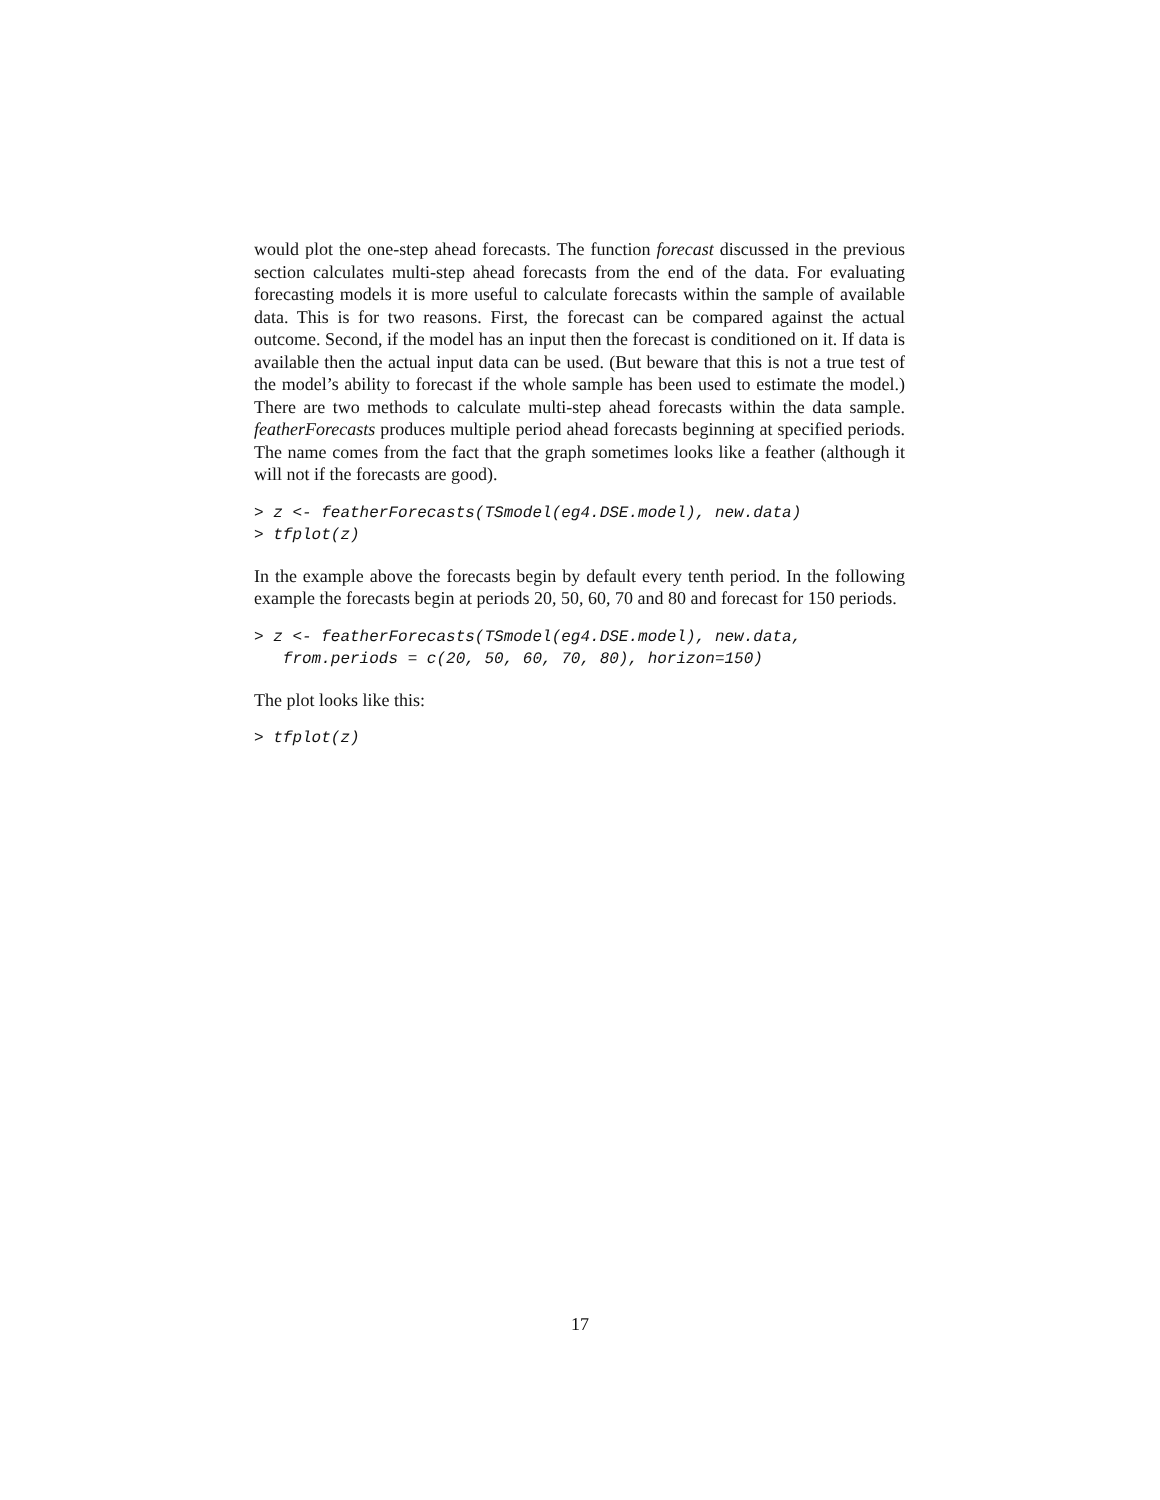would plot the one-step ahead forecasts. The function forecast discussed in the previous section calculates multi-step ahead forecasts from the end of the data. For evaluating forecasting models it is more useful to calculate forecasts within the sample of available data. This is for two reasons. First, the forecast can be compared against the actual outcome. Second, if the model has an input then the forecast is conditioned on it. If data is available then the actual input data can be used. (But beware that this is not a true test of the model’s ability to forecast if the whole sample has been used to estimate the model.) There are two methods to calculate multi-step ahead forecasts within the data sample. featherForecasts produces multiple period ahead forecasts beginning at specified periods. The name comes from the fact that the graph sometimes looks like a feather (although it will not if the forecasts are good).
> z <- featherForecasts(TSmodel(eg4.DSE.model), new.data)
> tfplot(z)
In the example above the forecasts begin by default every tenth period. In the following example the forecasts begin at periods 20, 50, 60, 70 and 80 and forecast for 150 periods.
> z <- featherForecasts(TSmodel(eg4.DSE.model), new.data,
   from.periods = c(20, 50, 60, 70, 80), horizon=150)
The plot looks like this:
> tfplot(z)
17